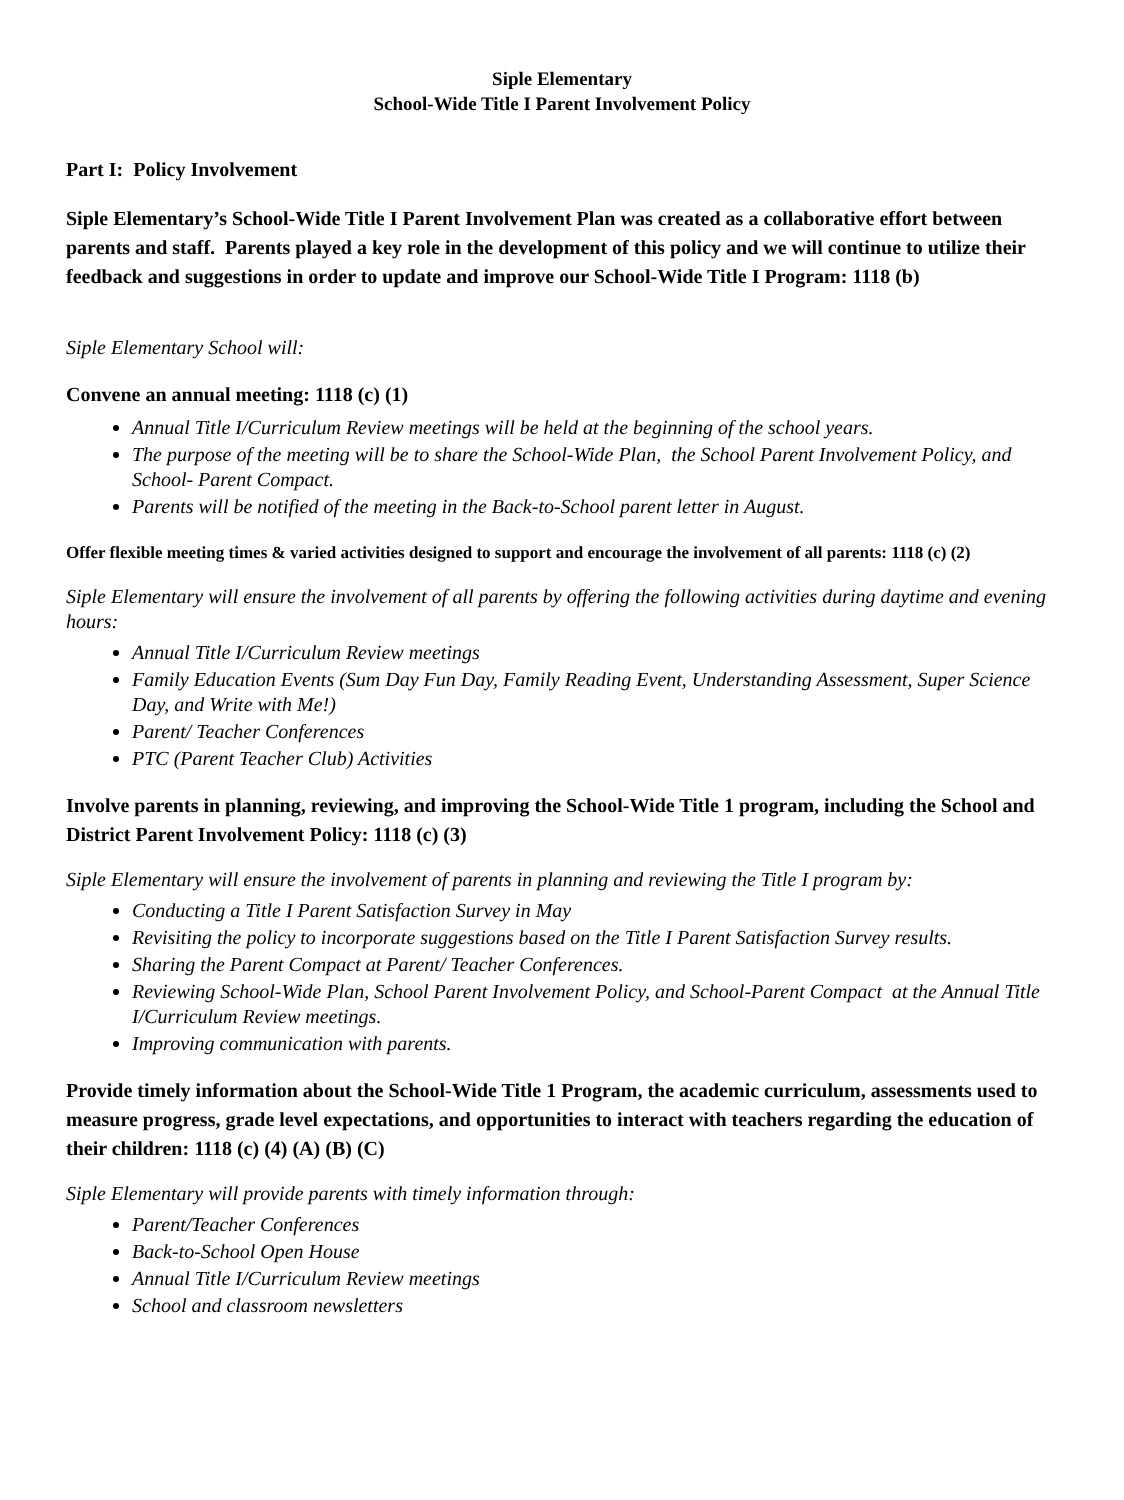Siple Elementary
School-Wide Title I Parent Involvement Policy
Part I: Policy Involvement
Siple Elementary’s School-Wide Title I Parent Involvement Plan was created as a collaborative effort between parents and staff. Parents played a key role in the development of this policy and we will continue to utilize their feedback and suggestions in order to update and improve our School-Wide Title I Program: 1118 (b)
Siple Elementary School will:
Convene an annual meeting: 1118 (c) (1)
Annual Title I/Curriculum Review meetings will be held at the beginning of the school years.
The purpose of the meeting will be to share the School-Wide Plan, the School Parent Involvement Policy, and School- Parent Compact.
Parents will be notified of the meeting in the Back-to-School parent letter in August.
Offer flexible meeting times & varied activities designed to support and encourage the involvement of all parents: 1118 (c) (2)
Siple Elementary will ensure the involvement of all parents by offering the following activities during daytime and evening hours:
Annual Title I/Curriculum Review meetings
Family Education Events (Sum Day Fun Day, Family Reading Event, Understanding Assessment, Super Science Day, and Write with Me!)
Parent/ Teacher Conferences
PTC (Parent Teacher Club) Activities
Involve parents in planning, reviewing, and improving the School-Wide Title 1 program, including the School and District Parent Involvement Policy: 1118 (c) (3)
Siple Elementary will ensure the involvement of parents in planning and reviewing the Title I program by:
Conducting a Title I Parent Satisfaction Survey in May
Revisiting the policy to incorporate suggestions based on the Title I Parent Satisfaction Survey results.
Sharing the Parent Compact at Parent/ Teacher Conferences.
Reviewing School-Wide Plan, School Parent Involvement Policy, and School-Parent Compact at the Annual Title I/Curriculum Review meetings.
Improving communication with parents.
Provide timely information about the School-Wide Title 1 Program, the academic curriculum, assessments used to measure progress, grade level expectations, and opportunities to interact with teachers regarding the education of their children: 1118 (c) (4) (A) (B) (C)
Siple Elementary will provide parents with timely information through:
Parent/Teacher Conferences
Back-to-School Open House
Annual Title I/Curriculum Review meetings
School and classroom newsletters